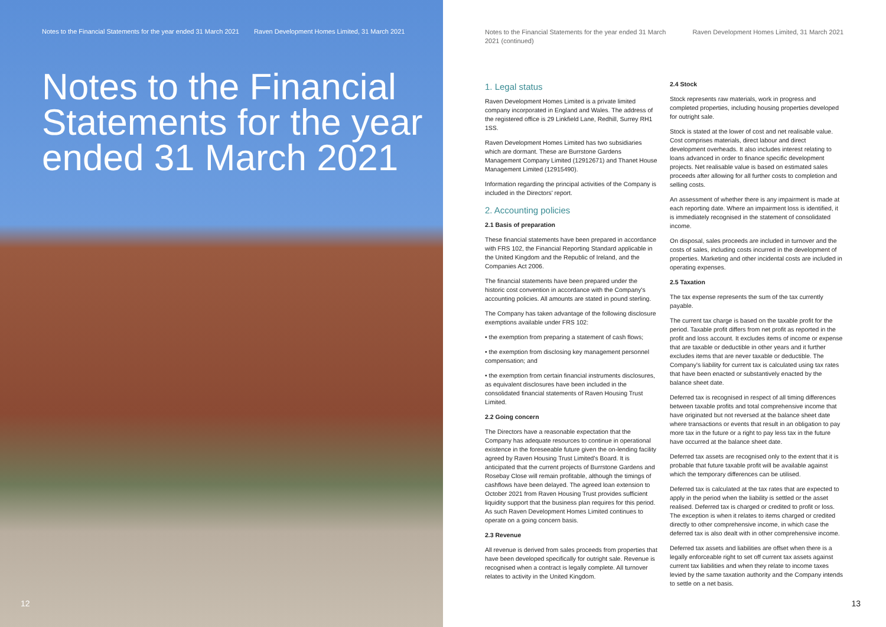Notes to the Financial Statements for the year ended 31 March 2021 Raven Development Homes Limited, 31 March 2021
Notes to the Financial Statements for the year ended 31 March 2021
12
Notes to the Financial Statements for the year ended 31 March
2021 (continued) Raven Development Homes Limited, 31 March 2021
1. Legal status
Raven Development Homes Limited is a private limited company incorporated in England and Wales. The address of the registered office is 29 Linkfield Lane, Redhill, Surrey RH1 1SS.
Raven Development Homes Limited has two subsidiaries which are dormant. These are Burrstone Gardens Management Company Limited (12912671) and Thanet House Management Limited (12915490).
Information regarding the principal activities of the Company is included in the Directors' report.
2. Accounting policies
2.1 Basis of preparation
These financial statements have been prepared in accordance with FRS 102, the Financial Reporting Standard applicable in the United Kingdom and the Republic of Ireland, and the Companies Act 2006.
The financial statements have been prepared under the historic cost convention in accordance with the Company's accounting policies. All amounts are stated in pound sterling.
The Company has taken advantage of the following disclosure exemptions available under FRS 102:
• the exemption from preparing a statement of cash flows;
• the exemption from disclosing key management personnel compensation; and
• the exemption from certain financial instruments disclosures, as equivalent disclosures have been included in the consolidated financial statements of Raven Housing Trust Limited.
2.2 Going concern
The Directors have a reasonable expectation that the Company has adequate resources to continue in operational existence in the foreseeable future given the on-lending facility agreed by Raven Housing Trust Limited's Board. It is anticipated that the current projects of Burrstone Gardens and Rosebay Close will remain profitable, although the timings of cashflows have been delayed. The agreed loan extension to October 2021 from Raven Housing Trust provides sufficient liquidity support that the business plan requires for this period. As such Raven Development Homes Limited continues to operate on a going concern basis.
2.3 Revenue
All revenue is derived from sales proceeds from properties that have been developed specifically for outright sale. Revenue is recognised when a contract is legally complete. All turnover relates to activity in the United Kingdom.
2.4 Stock
Stock represents raw materials, work in progress and completed properties, including housing properties developed for outright sale.
Stock is stated at the lower of cost and net realisable value. Cost comprises materials, direct labour and direct development overheads. It also includes interest relating to loans advanced in order to finance specific development projects. Net realisable value is based on estimated sales proceeds after allowing for all further costs to completion and selling costs.
An assessment of whether there is any impairment is made at each reporting date. Where an impairment loss is identified, it is immediately recognised in the statement of consolidated income.
On disposal, sales proceeds are included in turnover and the costs of sales, including costs incurred in the development of properties. Marketing and other incidental costs are included in operating expenses.
2.5 Taxation
The tax expense represents the sum of the tax currently payable.
The current tax charge is based on the taxable profit for the period. Taxable profit differs from net profit as reported in the profit and loss account. It excludes items of income or expense that are taxable or deductible in other years and it further excludes items that are never taxable or deductible. The Company's liability for current tax is calculated using tax rates that have been enacted or substantively enacted by the balance sheet date.
Deferred tax is recognised in respect of all timing differences between taxable profits and total comprehensive income that have originated but not reversed at the balance sheet date where transactions or events that result in an obligation to pay more tax in the future or a right to pay less tax in the future have occurred at the balance sheet date.
Deferred tax assets are recognised only to the extent that it is probable that future taxable profit will be available against which the temporary differences can be utilised.
Deferred tax is calculated at the tax rates that are expected to apply in the period when the liability is settled or the asset realised. Deferred tax is charged or credited to profit or loss. The exception is when it relates to items charged or credited directly to other comprehensive income, in which case the deferred tax is also dealt with in other comprehensive income.
Deferred tax assets and liabilities are offset when there is a legally enforceable right to set off current tax assets against current tax liabilities and when they relate to income taxes levied by the same taxation authority and the Company intends to settle on a net basis.
13